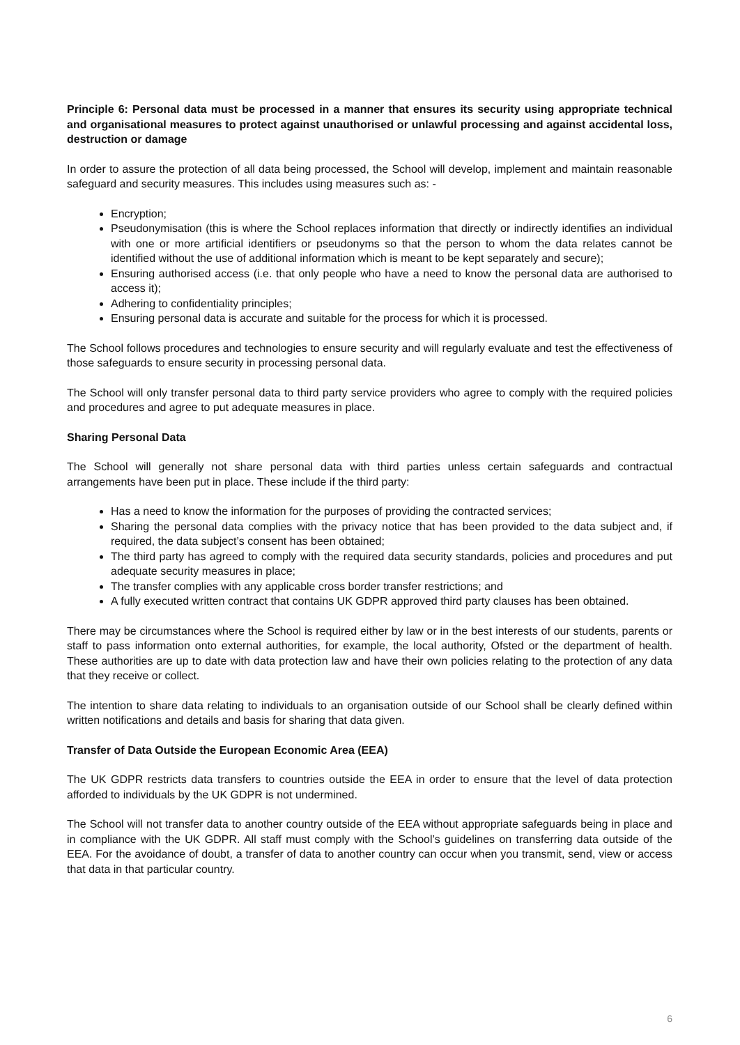Principle 6: Personal data must be processed in a manner that ensures its security using appropriate technical and organisational measures to protect against unauthorised or unlawful processing and against accidental loss, destruction or damage
In order to assure the protection of all data being processed, the School will develop, implement and maintain reasonable safeguard and security measures. This includes using measures such as: -
Encryption;
Pseudonymisation (this is where the School replaces information that directly or indirectly identifies an individual with one or more artificial identifiers or pseudonyms so that the person to whom the data relates cannot be identified without the use of additional information which is meant to be kept separately and secure);
Ensuring authorised access (i.e. that only people who have a need to know the personal data are authorised to access it);
Adhering to confidentiality principles;
Ensuring personal data is accurate and suitable for the process for which it is processed.
The School follows procedures and technologies to ensure security and will regularly evaluate and test the effectiveness of those safeguards to ensure security in processing personal data.
The School will only transfer personal data to third party service providers who agree to comply with the required policies and procedures and agree to put adequate measures in place.
Sharing Personal Data
The School will generally not share personal data with third parties unless certain safeguards and contractual arrangements have been put in place. These include if the third party:
Has a need to know the information for the purposes of providing the contracted services;
Sharing the personal data complies with the privacy notice that has been provided to the data subject and, if required, the data subject’s consent has been obtained;
The third party has agreed to comply with the required data security standards, policies and procedures and put adequate security measures in place;
The transfer complies with any applicable cross border transfer restrictions; and
A fully executed written contract that contains UK GDPR approved third party clauses has been obtained.
There may be circumstances where the School is required either by law or in the best interests of our students, parents or staff to pass information onto external authorities, for example, the local authority, Ofsted or the department of health. These authorities are up to date with data protection law and have their own policies relating to the protection of any data that they receive or collect.
The intention to share data relating to individuals to an organisation outside of our School shall be clearly defined within written notifications and details and basis for sharing that data given.
Transfer of Data Outside the European Economic Area (EEA)
The UK GDPR restricts data transfers to countries outside the EEA in order to ensure that the level of data protection afforded to individuals by the UK GDPR is not undermined.
The School will not transfer data to another country outside of the EEA without appropriate safeguards being in place and in compliance with the UK GDPR. All staff must comply with the School’s guidelines on transferring data outside of the EEA. For the avoidance of doubt, a transfer of data to another country can occur when you transmit, send, view or access that data in that particular country.
6